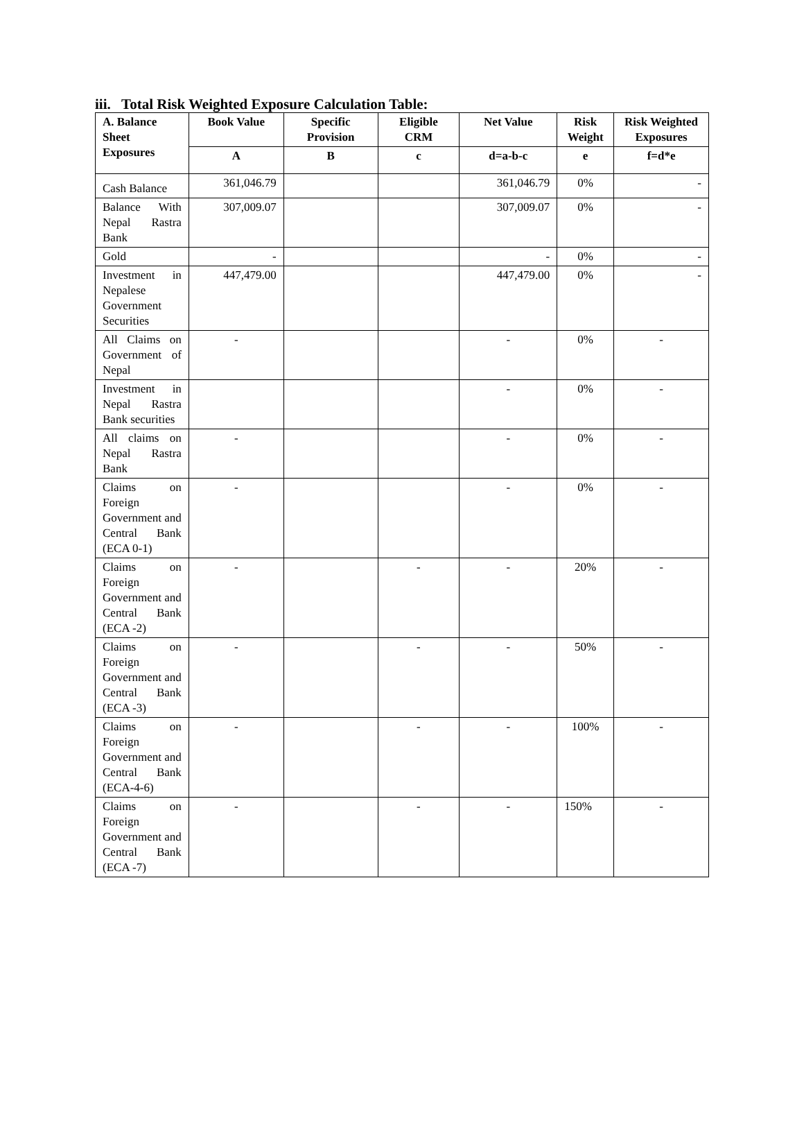iii. Total Risk Weighted Exposure Calculation Table:
| A. Balance Sheet Exposures | Book Value | Specific Provision | Eligible CRM | Net Value | Risk Weight | Risk Weighted Exposures |
| --- | --- | --- | --- | --- | --- | --- |
| | A | B | c | d=a-b-c | e | f=d*e |
| Cash Balance | 361,046.79 | | | 361,046.79 | 0% | - |
| Balance With Nepal Rastra Bank | 307,009.07 | | | 307,009.07 | 0% | - |
| Gold | - | | | - | 0% | - |
| Investment in Nepalese Government Securities | 447,479.00 | | | 447,479.00 | 0% | - |
| All Claims on Government of Nepal | - | | | - | 0% | - |
| Investment in Nepal Rastra Bank securities | | | | - | 0% | - |
| All claims on Nepal Rastra Bank | - | | | - | 0% | - |
| Claims on Foreign Government and Central Bank (ECA 0-1) | - | | | - | 0% | - |
| Claims on Foreign Government and Central Bank (ECA -2) | - | | - | - | 20% | - |
| Claims on Foreign Government and Central Bank (ECA -3) | - | | - | - | 50% | - |
| Claims on Foreign Government and Central Bank (ECA-4-6) | - | | - | - | 100% | - |
| Claims on Foreign Government and Central Bank (ECA -7) | - | | - | - | 150% | - |